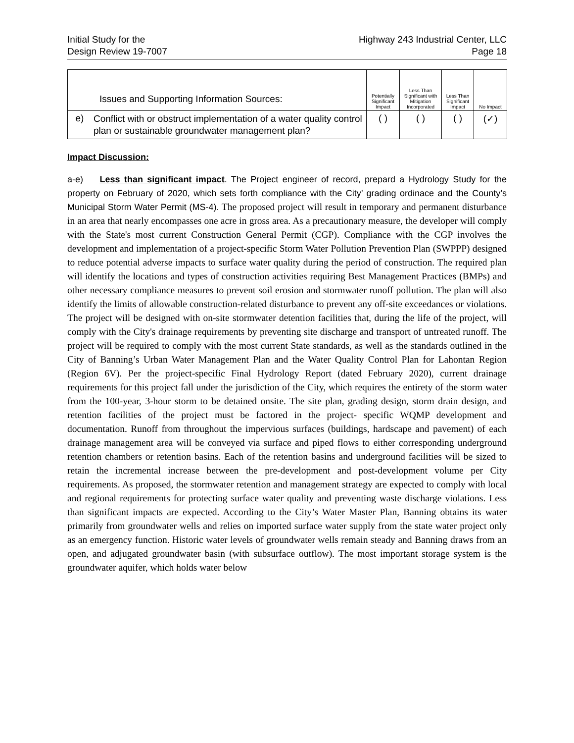Initial Study for the
Design Review 19-7007
Highway 243 Industrial Center, LLC
Page 18
| Issues and Supporting Information Sources: | | Potentially Significant Impact | Less Than Significant with Mitigation Incorporated | Less Than Significant Impact | No Impact |
| --- | --- | --- | --- | --- | --- |
| e) | Conflict with or obstruct implementation of a water quality control plan or sustainable groundwater management plan? | ( ) | ( ) | ( ) | (✓) |
Impact Discussion:
a-e) Less than significant impact. The Project engineer of record, prepard a Hydrology Study for the property on February of 2020, which sets forth compliance with the City’ grading ordinace and the County’s Municipal Storm Water Permit (MS-4). The proposed project will result in temporary and permanent disturbance in an area that nearly encompasses one acre in gross area. As a precautionary measure, the developer will comply with the State's most current Construction General Permit (CGP). Compliance with the CGP involves the development and implementation of a project-specific Storm Water Pollution Prevention Plan (SWPPP) designed to reduce potential adverse impacts to surface water quality during the period of construction. The required plan will identify the locations and types of construction activities requiring Best Management Practices (BMPs) and other necessary compliance measures to prevent soil erosion and stormwater runoff pollution. The plan will also identify the limits of allowable construction-related disturbance to prevent any off-site exceedances or violations. The project will be designed with on-site stormwater detention facilities that, during the life of the project, will comply with the City's drainage requirements by preventing site discharge and transport of untreated runoff. The project will be required to comply with the most current State standards, as well as the standards outlined in the City of Banning’s Urban Water Management Plan and the Water Quality Control Plan for Lahontan Region (Region 6V). Per the project-specific Final Hydrology Report (dated February 2020), current drainage requirements for this project fall under the jurisdiction of the City, which requires the entirety of the storm water from the 100-year, 3-hour storm to be detained onsite. The site plan, grading design, storm drain design, and retention facilities of the project must be factored in the project- specific WQMP development and documentation. Runoff from throughout the impervious surfaces (buildings, hardscape and pavement) of each drainage management area will be conveyed via surface and piped flows to either corresponding underground retention chambers or retention basins. Each of the retention basins and underground facilities will be sized to retain the incremental increase between the pre-development and post-development volume per City requirements. As proposed, the stormwater retention and management strategy are expected to comply with local and regional requirements for protecting surface water quality and preventing waste discharge violations. Less than significant impacts are expected. According to the City’s Water Master Plan, Banning obtains its water primarily from groundwater wells and relies on imported surface water supply from the state water project only as an emergency function. Historic water levels of groundwater wells remain steady and Banning draws from an open, and adjugated groundwater basin (with subsurface outflow). The most important storage system is the groundwater aquifer, which holds water below